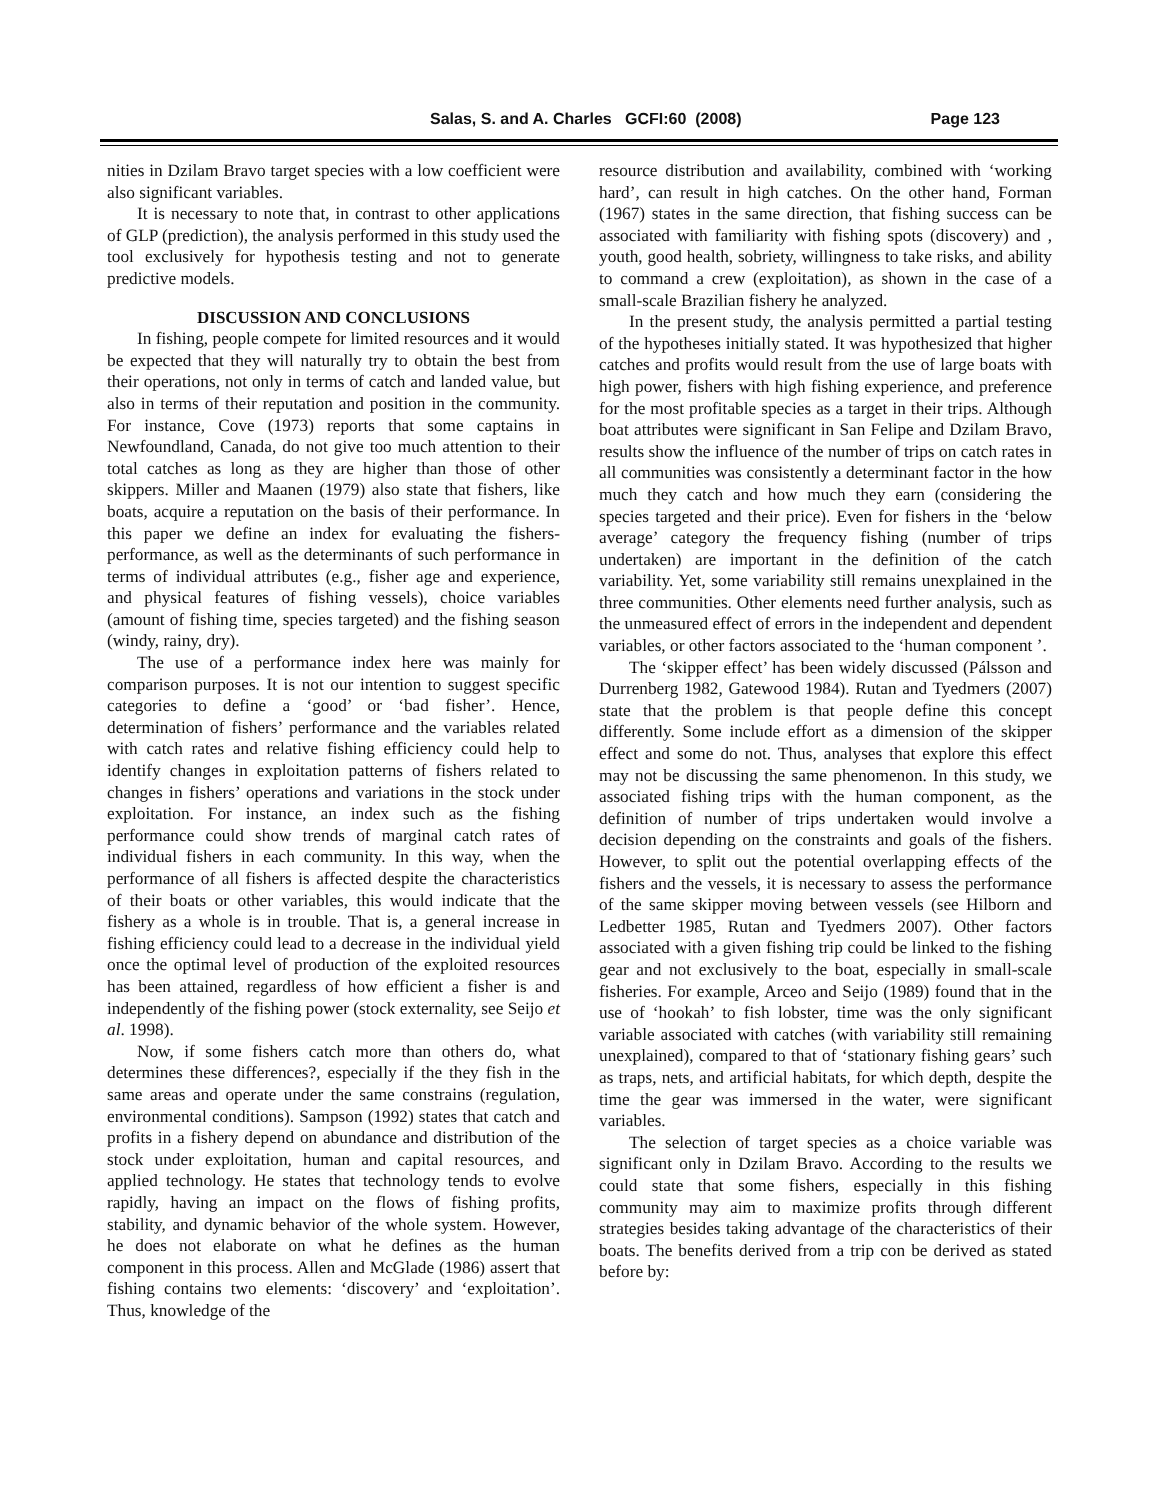Salas, S. and A. Charles GCFI:60 (2008) Page 123
nities in Dzilam Bravo target species with a low coefficient were also significant variables.
It is necessary to note that, in contrast to other applications of GLP (prediction), the analysis performed in this study used the tool exclusively for hypothesis testing and not to generate predictive models.
DISCUSSION AND CONCLUSIONS
In fishing, people compete for limited resources and it would be expected that they will naturally try to obtain the best from their operations, not only in terms of catch and landed value, but also in terms of their reputation and position in the community. For instance, Cove (1973) reports that some captains in Newfoundland, Canada, do not give too much attention to their total catches as long as they are higher than those of other skippers. Miller and Maanen (1979) also state that fishers, like boats, acquire a reputation on the basis of their performance. In this paper we define an index for evaluating the fishers- performance, as well as the determinants of such performance in terms of individual attributes (e.g., fisher age and experience, and physical features of fishing vessels), choice variables (amount of fishing time, species targeted) and the fishing season (windy, rainy, dry).
The use of a performance index here was mainly for comparison purposes. It is not our intention to suggest specific categories to define a ‘good’ or ‘bad fisher’. Hence, determination of fishers’ performance and the variables related with catch rates and relative fishing efficiency could help to identify changes in exploitation patterns of fishers related to changes in fishers’ operations and variations in the stock under exploitation. For instance, an index such as the fishing performance could show trends of marginal catch rates of individual fishers in each community. In this way, when the performance of all fishers is affected despite the characteristics of their boats or other variables, this would indicate that the fishery as a whole is in trouble. That is, a general increase in fishing efficiency could lead to a decrease in the individual yield once the optimal level of production of the exploited resources has been attained, regardless of how efficient a fisher is and independently of the fishing power (stock externality, see Seijo et al. 1998).
Now, if some fishers catch more than others do, what determines these differences?, especially if the they fish in the same areas and operate under the same constrains (regulation, environmental conditions). Sampson (1992) states that catch and profits in a fishery depend on abundance and distribution of the stock under exploitation, human and capital resources, and applied technology. He states that technology tends to evolve rapidly, having an impact on the flows of fishing profits, stability, and dynamic behavior of the whole system. However, he does not elaborate on what he defines as the human component in this process. Allen and McGlade (1986) assert that fishing contains two elements: ‘discovery’ and ‘exploitation’. Thus, knowledge of the
resource distribution and availability, combined with ‘working hard’, can result in high catches. On the other hand, Forman (1967) states in the same direction, that fishing success can be associated with familiarity with fishing spots (discovery) and , youth, good health, sobriety, willingness to take risks, and ability to command a crew (exploitation), as shown in the case of a small-scale Brazilian fishery he analyzed.
In the present study, the analysis permitted a partial testing of the hypotheses initially stated. It was hypothesized that higher catches and profits would result from the use of large boats with high power, fishers with high fishing experience, and preference for the most profitable species as a target in their trips. Although boat attributes were significant in San Felipe and Dzilam Bravo, results show the influence of the number of trips on catch rates in all communities was consistently a determinant factor in the how much they catch and how much they earn (considering the species targeted and their price). Even for fishers in the ‘below average’ category the frequency fishing (number of trips undertaken) are important in the definition of the catch variability. Yet, some variability still remains unexplained in the three communities. Other elements need further analysis, such as the unmeasured effect of errors in the independent and dependent variables, or other factors associated to the ‘human component ’.
The ‘skipper effect’ has been widely discussed (Pálsson and Durrenberg 1982, Gatewood 1984). Rutan and Tyedmers (2007) state that the problem is that people define this concept differently. Some include effort as a dimension of the skipper effect and some do not. Thus, analyses that explore this effect may not be discussing the same phenomenon. In this study, we associated fishing trips with the human component, as the definition of number of trips undertaken would involve a decision depending on the constraints and goals of the fishers. However, to split out the potential overlapping effects of the fishers and the vessels, it is necessary to assess the performance of the same skipper moving between vessels (see Hilborn and Ledbetter 1985, Rutan and Tyedmers 2007). Other factors associated with a given fishing trip could be linked to the fishing gear and not exclusively to the boat, especially in small-scale fisheries. For example, Arceo and Seijo (1989) found that in the use of ‘hookah’ to fish lobster, time was the only significant variable associated with catches (with variability still remaining unexplained), compared to that of ‘stationary fishing gears’ such as traps, nets, and artificial habitats, for which depth, despite the time the gear was immersed in the water, were significant variables.
The selection of target species as a choice variable was significant only in Dzilam Bravo. According to the results we could state that some fishers, especially in this fishing community may aim to maximize profits through different strategies besides taking advantage of the characteristics of their boats. The benefits derived from a trip con be derived as stated before by: